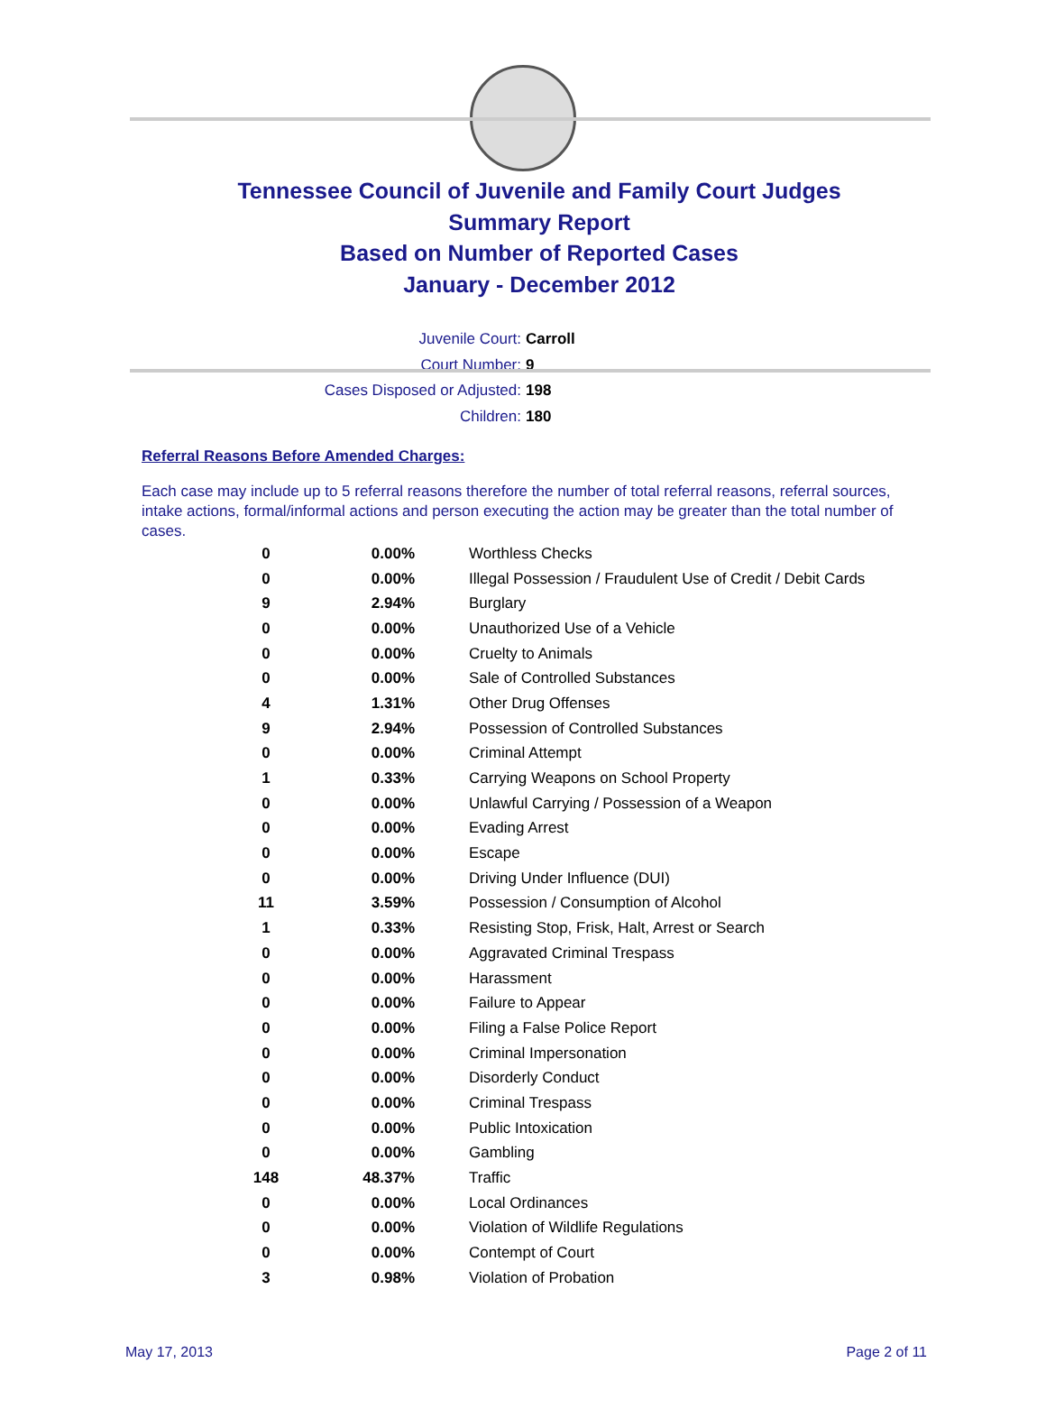Tennessee Council of Juvenile and Family Court Judges
Summary Report
Based on Number of Reported Cases
January - December 2012
Juvenile Court: Carroll
Court Number: 9
Cases Disposed or Adjusted: 198
Children: 180
Referral Reasons Before Amended Charges:
Each case may include up to 5 referral reasons therefore the number of total referral reasons, referral sources, intake actions, formal/informal actions and person executing the action may be greater than the total number of cases.
| 0 | 0.00% | Worthless Checks |
| 0 | 0.00% | Illegal Possession / Fraudulent Use of Credit / Debit Cards |
| 9 | 2.94% | Burglary |
| 0 | 0.00% | Unauthorized Use of a Vehicle |
| 0 | 0.00% | Cruelty to Animals |
| 0 | 0.00% | Sale of Controlled Substances |
| 4 | 1.31% | Other Drug Offenses |
| 9 | 2.94% | Possession of Controlled Substances |
| 0 | 0.00% | Criminal Attempt |
| 1 | 0.33% | Carrying Weapons on School Property |
| 0 | 0.00% | Unlawful Carrying / Possession of a Weapon |
| 0 | 0.00% | Evading Arrest |
| 0 | 0.00% | Escape |
| 0 | 0.00% | Driving Under Influence (DUI) |
| 11 | 3.59% | Possession / Consumption of Alcohol |
| 1 | 0.33% | Resisting Stop, Frisk, Halt, Arrest or Search |
| 0 | 0.00% | Aggravated Criminal Trespass |
| 0 | 0.00% | Harassment |
| 0 | 0.00% | Failure to Appear |
| 0 | 0.00% | Filing a False Police Report |
| 0 | 0.00% | Criminal Impersonation |
| 0 | 0.00% | Disorderly Conduct |
| 0 | 0.00% | Criminal Trespass |
| 0 | 0.00% | Public Intoxication |
| 0 | 0.00% | Gambling |
| 148 | 48.37% | Traffic |
| 0 | 0.00% | Local Ordinances |
| 0 | 0.00% | Violation of Wildlife Regulations |
| 0 | 0.00% | Contempt of Court |
| 3 | 0.98% | Violation of Probation |
May 17, 2013 Page 2 of 11